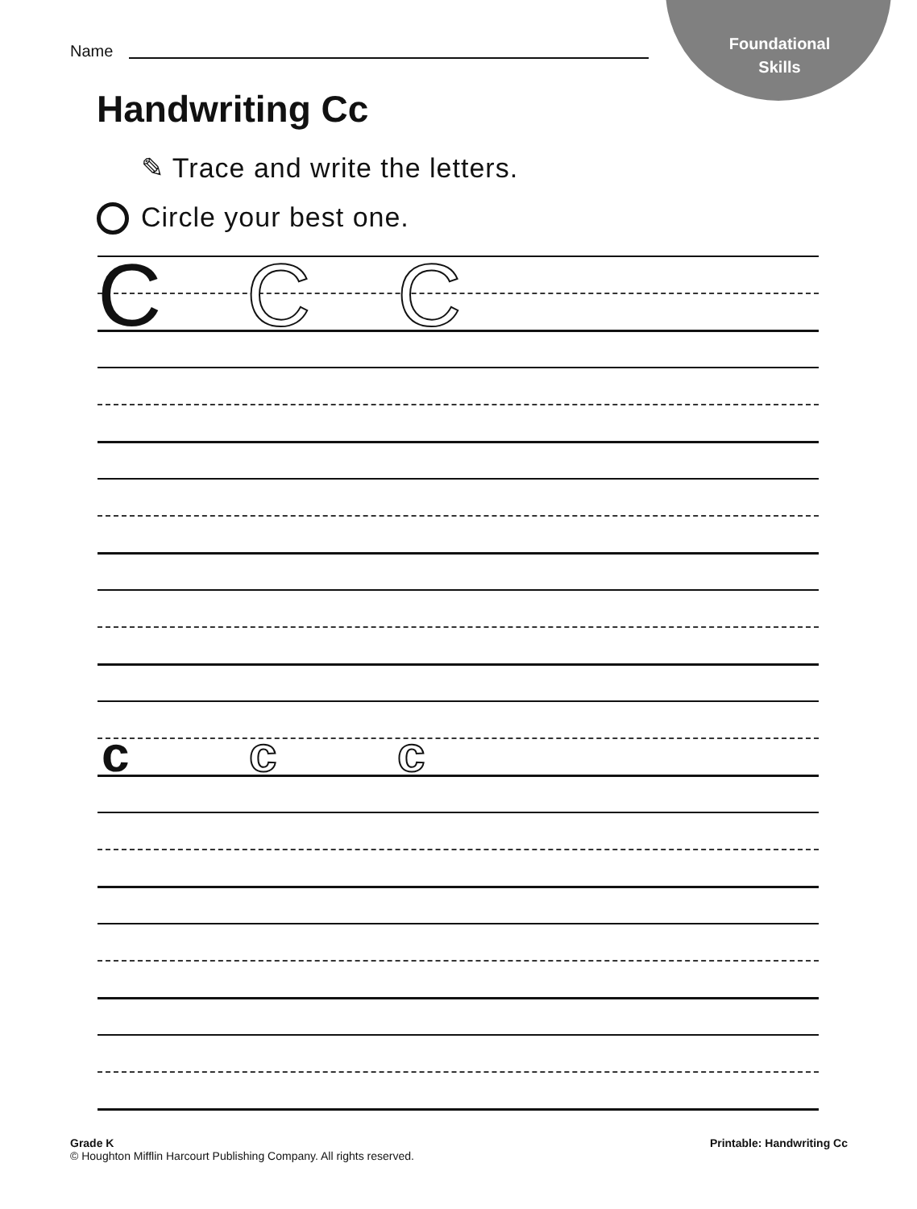Foundational
Skills
Name
Handwriting Cc
✎ Trace and write the letters.
Circle your best one.
C C C
c c c
Grade K
© Houghton Mifflin Harcourt Publishing Company. All rights reserved.
Printable: Handwriting Cc